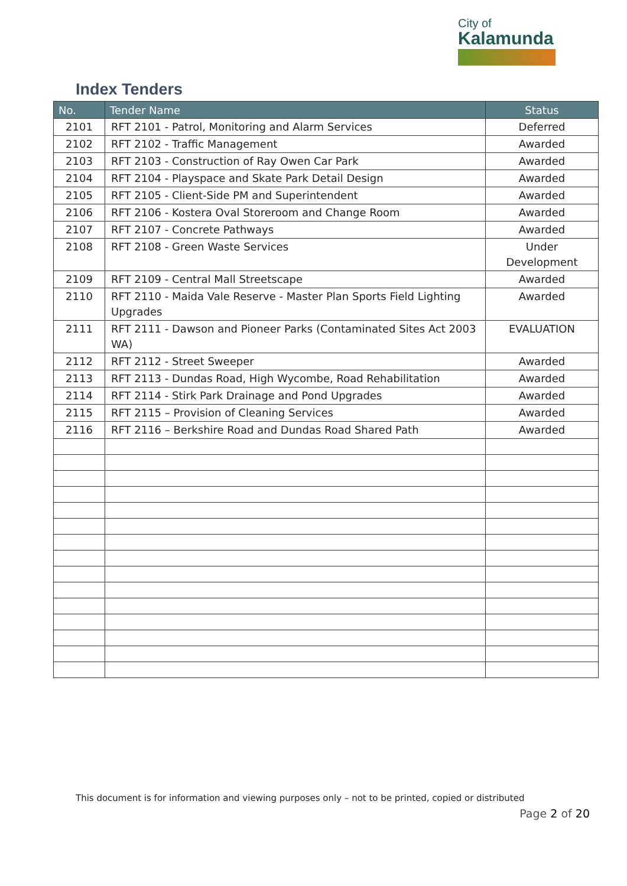City of
Kalamunda
Index Tenders
| No. | Tender Name | Status |
| --- | --- | --- |
| 2101 | RFT 2101 - Patrol, Monitoring and Alarm Services | Deferred |
| 2102 | RFT 2102 - Traffic Management | Awarded |
| 2103 | RFT 2103 - Construction of Ray Owen Car Park | Awarded |
| 2104 | RFT 2104 - Playspace and Skate Park Detail Design | Awarded |
| 2105 | RFT 2105 - Client-Side PM and Superintendent | Awarded |
| 2106 | RFT 2106 - Kostera Oval Storeroom and Change Room | Awarded |
| 2107 | RFT 2107 - Concrete Pathways | Awarded |
| 2108 | RFT 2108 - Green Waste Services | Under Development |
| 2109 | RFT 2109 - Central Mall Streetscape | Awarded |
| 2110 | RFT 2110 - Maida Vale Reserve - Master Plan Sports Field Lighting Upgrades | Awarded |
| 2111 | RFT 2111 - Dawson and Pioneer Parks (Contaminated Sites Act 2003 WA) | EVALUATION |
| 2112 | RFT 2112 - Street Sweeper | Awarded |
| 2113 | RFT 2113 - Dundas Road, High Wycombe, Road Rehabilitation | Awarded |
| 2114 | RFT 2114 - Stirk Park Drainage and Pond Upgrades | Awarded |
| 2115 | RFT 2115 – Provision of Cleaning Services | Awarded |
| 2116 | RFT 2116 – Berkshire Road and Dundas Road Shared Path | Awarded |
This document is for information and viewing purposes only – not to be printed, copied or distributed
Page 2 of 20